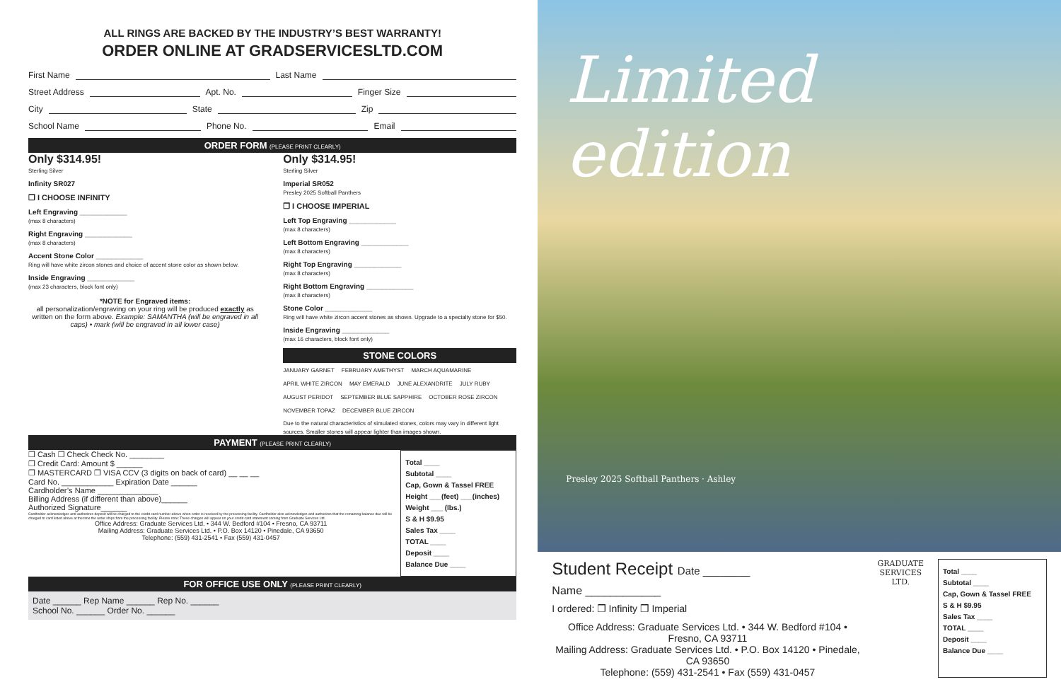ALL RINGS ARE BACKED BY THE INDUSTRY’S BEST WARRANTY!
ORDER ONLINE AT GRADSERVICESLTD.COM
First Name Last Name
Street Address Apt. No. Finger Size
City State Zip
School Name Phone No. Email
ORDER FORM (PLEASE PRINT CLEARLY)
Only $314.95!
Sterling Silver
Infinity SR027
❒ I CHOOSE INFINITY
Left Engraving ____________
(max 8 characters)
Right Engraving ____________
(max 8 characters)
Accent Stone Color ____________
Ring will have white zircon stones and choice of accent stone color as shown below.
Inside Engraving ____________
(max 23 characters, block font only)
*NOTE for Engraved items:
all personalization/engraving on your ring will be produced exactly as written on the form above. Example: SAMANTHA (will be engraved in all caps) • mark (will be engraved in all lower case)
Only $314.95!
Sterling Silver
Imperial SR052
Presley 2025 Softball Panthers
❒ I CHOOSE IMPERIAL
Left Top Engraving ____________
(max 8 characters)
Left Bottom Engraving ____________
(max 8 characters)
Right Top Engraving ____________
(max 8 characters)
Right Bottom Engraving ____________
(max 8 characters)
Stone Color ____________
Ring will have white zircon accent stones as shown. Upgrade to a specialty stone for $50.
Inside Engraving ____________
(max 16 characters, block font only)
STONE COLORS
JANUARY GARNET FEBRUARY AMETHYST MARCH AQUAMARINE APRIL WHITE ZIRCON MAY EMERALD JUNE ALEXANDRITE JULY RUBY AUGUST PERIDOT SEPTEMBER BLUE SAPPHIRE OCTOBER ROSE ZIRCON NOVEMBER TOPAZ DECEMBER BLUE ZIRCON
Due to the natural characteristics of simulated stones, colors may vary in different light sources. Smaller stones will appear lighter than images shown.
PAYMENT (PLEASE PRINT CLEARLY)
❒ Cash ❒ Check Check No. ________
❒ Credit Card: Amount $ ______
❒ MASTERCARD ❒ VISA CCV (3 digits on back of card) __ __ __
Card No. ____________ Expiration Date ______
Cardholder’s Name ______________
Billing Address (if different than above)______
Authorized Signature______
Cardholder acknowledges and authorizes deposit will be charged to the credit card number above when order is received by the processing facility. Cardholder also acknowledges and authorizes that the remaining balance due will be charged to card listed above at the time the order ships from the processing facility. Please note: These charges will appear on your credit card statement coming from Graduate Services Ltd.
Office Address: Graduate Services Ltd. • 344 W. Bedford #104 • Fresno, CA 93711
Mailing Address: Graduate Services Ltd. • P.O. Box 14120 • Pinedale, CA 93650
Telephone: (559) 431-2541 • Fax (559) 431-0457
Total ____
Subtotal ____
Cap, Gown & Tassel FREE
Height ___(feet) ___(inches)
Weight ___ (lbs.)
S & H $9.95
Sales Tax ____
TOTAL ____
Deposit ____
Balance Due ____
FOR OFFICE USE ONLY (PLEASE PRINT CLEARLY)
Date ______ Rep Name ______ Rep No. ______
School No. ______ Order No. ______
Limited edition
Presley 2025 Softball Panthers · Ashley
Student Receipt Date ________
Name ____________
I ordered: ❒ Infinity ❒ Imperial
Office Address: Graduate Services Ltd. • 344 W. Bedford #104 • Fresno, CA 93711
Mailing Address: Graduate Services Ltd. • P.O. Box 14120 • Pinedale, CA 93650
Telephone: (559) 431-2541 • Fax (559) 431-0457
GRADUATE
SERVICES
LTD.
Total ____
Subtotal ____
Cap, Gown & Tassel FREE
S & H $9.95
Sales Tax ____
TOTAL ____
Deposit ____
Balance Due ____